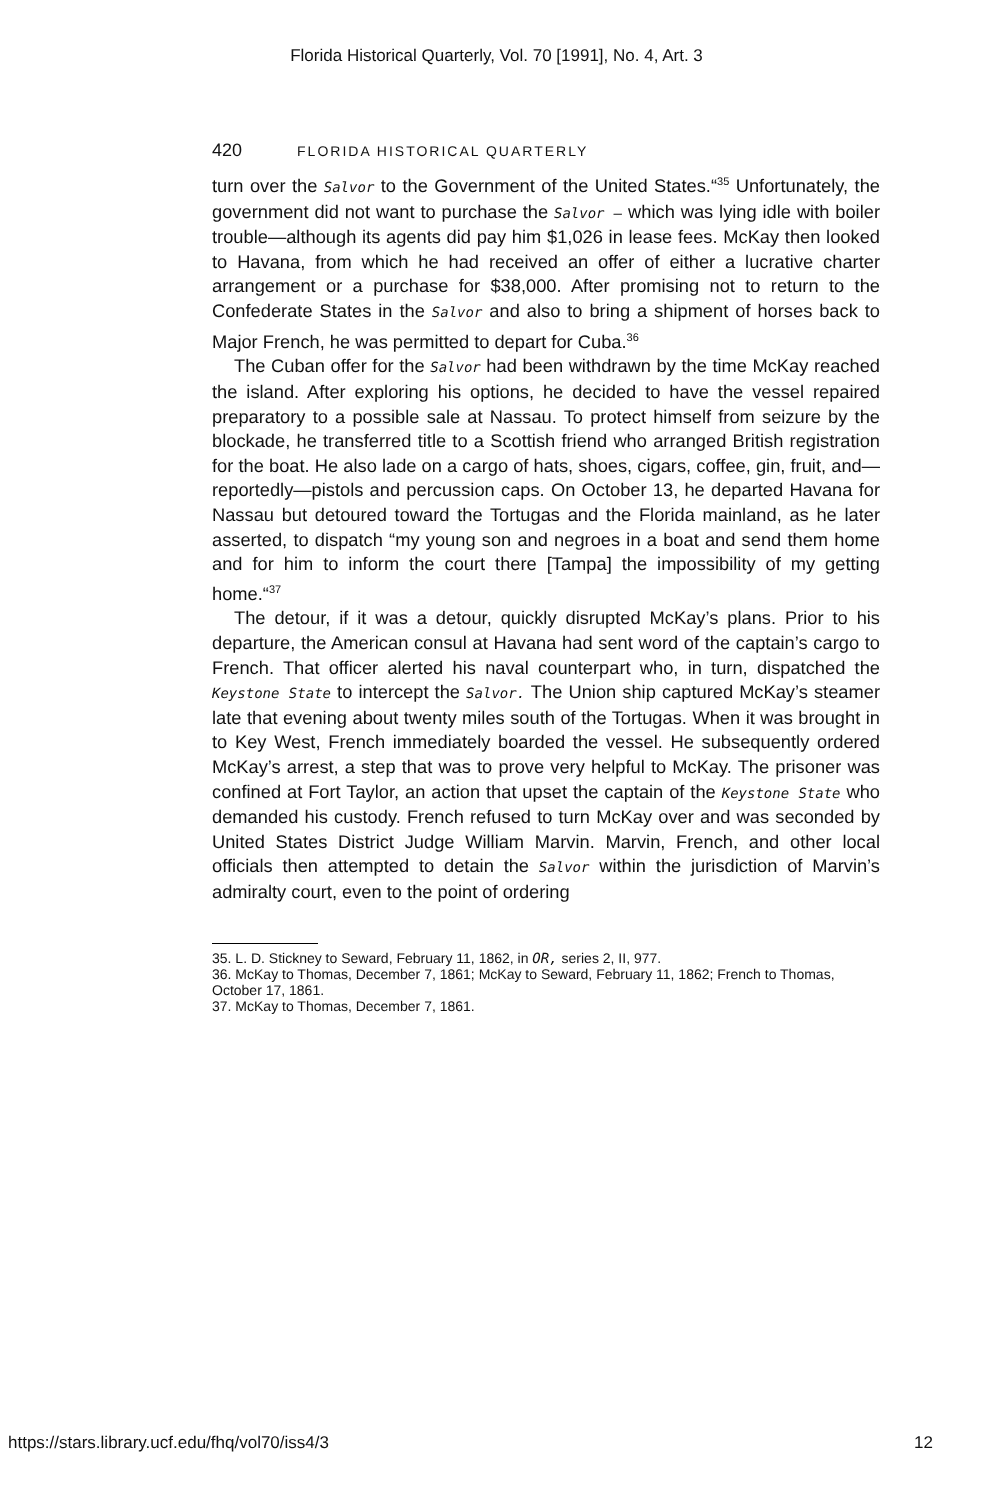Florida Historical Quarterly, Vol. 70 [1991], No. 4, Art. 3
420 FLORIDA HISTORICAL QUARTERLY
turn over the Salvor to the Government of the United States.“<sup>35</sup> Unfortunately, the government did not want to purchase the Salvor — which was lying idle with boiler trouble—although its agents did pay him $1,026 in lease fees. McKay then looked to Havana, from which he had received an offer of either a lucrative charter arrangement or a purchase for $38,000. After promising not to return to the Confederate States in the Salvor and also to bring a shipment of horses back to Major French, he was permitted to depart for Cuba.<sup>36</sup>
The Cuban offer for the Salvor had been withdrawn by the time McKay reached the island. After exploring his options, he decided to have the vessel repaired preparatory to a possible sale at Nassau. To protect himself from seizure by the blockade, he transferred title to a Scottish friend who arranged British registration for the boat. He also lade on a cargo of hats, shoes, cigars, coffee, gin, fruit, and—reportedly—pistols and percussion caps. On October 13, he departed Havana for Nassau but detoured toward the Tortugas and the Florida mainland, as he later asserted, to dispatch “my young son and negroes in a boat and send them home and for him to inform the court there [Tampa] the impossibility of my getting home.“<sup>37</sup>
The detour, if it was a detour, quickly disrupted McKay’s plans. Prior to his departure, the American consul at Havana had sent word of the captain’s cargo to French. That officer alerted his naval counterpart who, in turn, dispatched the Keystone State to intercept the Salvor. The Union ship captured McKay’s steamer late that evening about twenty miles south of the Tortugas. When it was brought in to Key West, French immediately boarded the vessel. He subsequently ordered McKay’s arrest, a step that was to prove very helpful to McKay. The prisoner was confined at Fort Taylor, an action that upset the captain of the Keystone State who demanded his custody. French refused to turn McKay over and was seconded by United States District Judge William Marvin. Marvin, French, and other local officials then attempted to detain the Salvor within the jurisdiction of Marvin’s admiralty court, even to the point of ordering
35. L. D. Stickney to Seward, February 11, 1862, in OR, series 2, II, 977.
36. McKay to Thomas, December 7, 1861; McKay to Seward, February 11, 1862; French to Thomas, October 17, 1861.
37. McKay to Thomas, December 7, 1861.
https://stars.library.ucf.edu/fhq/vol70/iss4/3 12